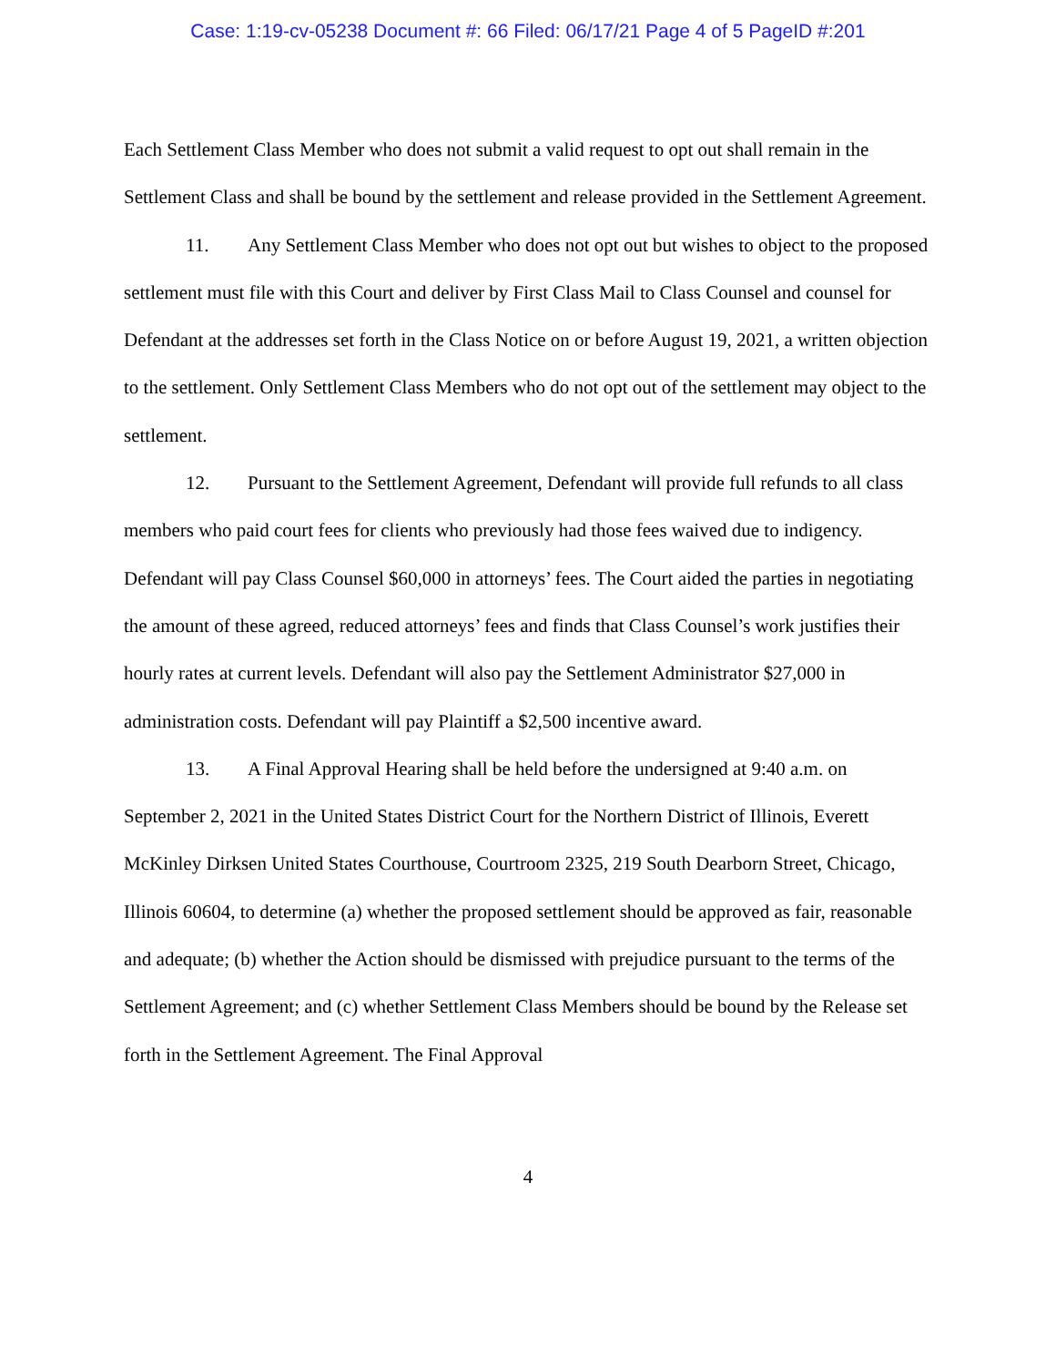Case: 1:19-cv-05238 Document #: 66 Filed: 06/17/21 Page 4 of 5 PageID #:201
Each Settlement Class Member who does not submit a valid request to opt out shall remain in the Settlement Class and shall be bound by the settlement and release provided in the Settlement Agreement.
11. Any Settlement Class Member who does not opt out but wishes to object to the proposed settlement must file with this Court and deliver by First Class Mail to Class Counsel and counsel for Defendant at the addresses set forth in the Class Notice on or before August 19, 2021, a written objection to the settlement. Only Settlement Class Members who do not opt out of the settlement may object to the settlement.
12. Pursuant to the Settlement Agreement, Defendant will provide full refunds to all class members who paid court fees for clients who previously had those fees waived due to indigency. Defendant will pay Class Counsel $60,000 in attorneys’ fees. The Court aided the parties in negotiating the amount of these agreed, reduced attorneys’ fees and finds that Class Counsel’s work justifies their hourly rates at current levels. Defendant will also pay the Settlement Administrator $27,000 in administration costs. Defendant will pay Plaintiff a $2,500 incentive award.
13. A Final Approval Hearing shall be held before the undersigned at 9:40 a.m. on September 2, 2021 in the United States District Court for the Northern District of Illinois, Everett McKinley Dirksen United States Courthouse, Courtroom 2325, 219 South Dearborn Street, Chicago, Illinois 60604, to determine (a) whether the proposed settlement should be approved as fair, reasonable and adequate; (b) whether the Action should be dismissed with prejudice pursuant to the terms of the Settlement Agreement; and (c) whether Settlement Class Members should be bound by the Release set forth in the Settlement Agreement. The Final Approval
4